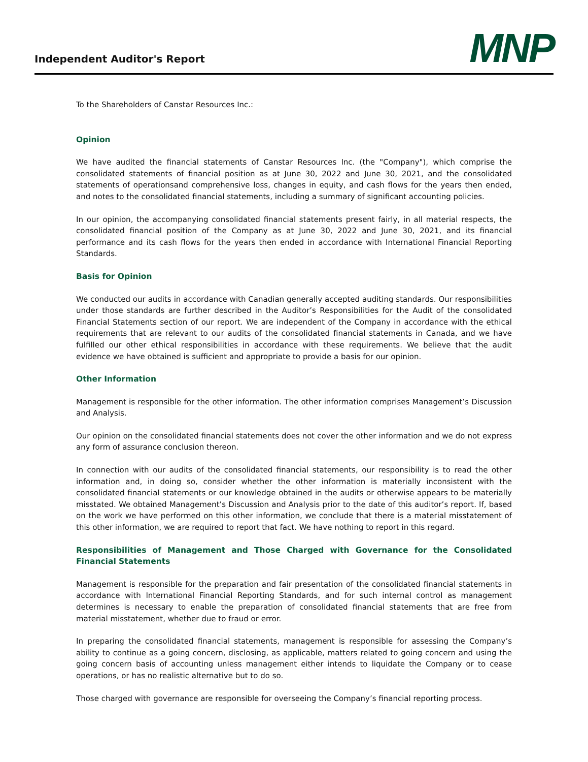Independent Auditor's Report
MNP
To the Shareholders of Canstar Resources Inc.:
Opinion
We have audited the financial statements of Canstar Resources Inc. (the "Company"), which comprise the consolidated statements of financial position as at June 30, 2022 and June 30, 2021, and the consolidated statements of operationsand comprehensive loss, changes in equity, and cash flows for the years then ended, and notes to the consolidated financial statements, including a summary of significant accounting policies.
In our opinion, the accompanying consolidated financial statements present fairly, in all material respects, the consolidated financial position of the Company as at June 30, 2022 and June 30, 2021, and its financial performance and its cash flows for the years then ended in accordance with International Financial Reporting Standards.
Basis for Opinion
We conducted our audits in accordance with Canadian generally accepted auditing standards. Our responsibilities under those standards are further described in the Auditor’s Responsibilities for the Audit of the consolidated Financial Statements section of our report. We are independent of the Company in accordance with the ethical requirements that are relevant to our audits of the consolidated financial statements in Canada, and we have fulfilled our other ethical responsibilities in accordance with these requirements. We believe that the audit evidence we have obtained is sufficient and appropriate to provide a basis for our opinion.
Other Information
Management is responsible for the other information. The other information comprises Management’s Discussion and Analysis.
Our opinion on the consolidated financial statements does not cover the other information and we do not express any form of assurance conclusion thereon.
In connection with our audits of the consolidated financial statements, our responsibility is to read the other information and, in doing so, consider whether the other information is materially inconsistent with the consolidated financial statements or our knowledge obtained in the audits or otherwise appears to be materially misstated. We obtained Management’s Discussion and Analysis prior to the date of this auditor’s report. If, based on the work we have performed on this other information, we conclude that there is a material misstatement of this other information, we are required to report that fact. We have nothing to report in this regard.
Responsibilities of Management and Those Charged with Governance for the Consolidated Financial Statements
Management is responsible for the preparation and fair presentation of the consolidated financial statements in accordance with International Financial Reporting Standards, and for such internal control as management determines is necessary to enable the preparation of consolidated financial statements that are free from material misstatement, whether due to fraud or error.
In preparing the consolidated financial statements, management is responsible for assessing the Company’s ability to continue as a going concern, disclosing, as applicable, matters related to going concern and using the going concern basis of accounting unless management either intends to liquidate the Company or to cease operations, or has no realistic alternative but to do so.
Those charged with governance are responsible for overseeing the Company’s financial reporting process.